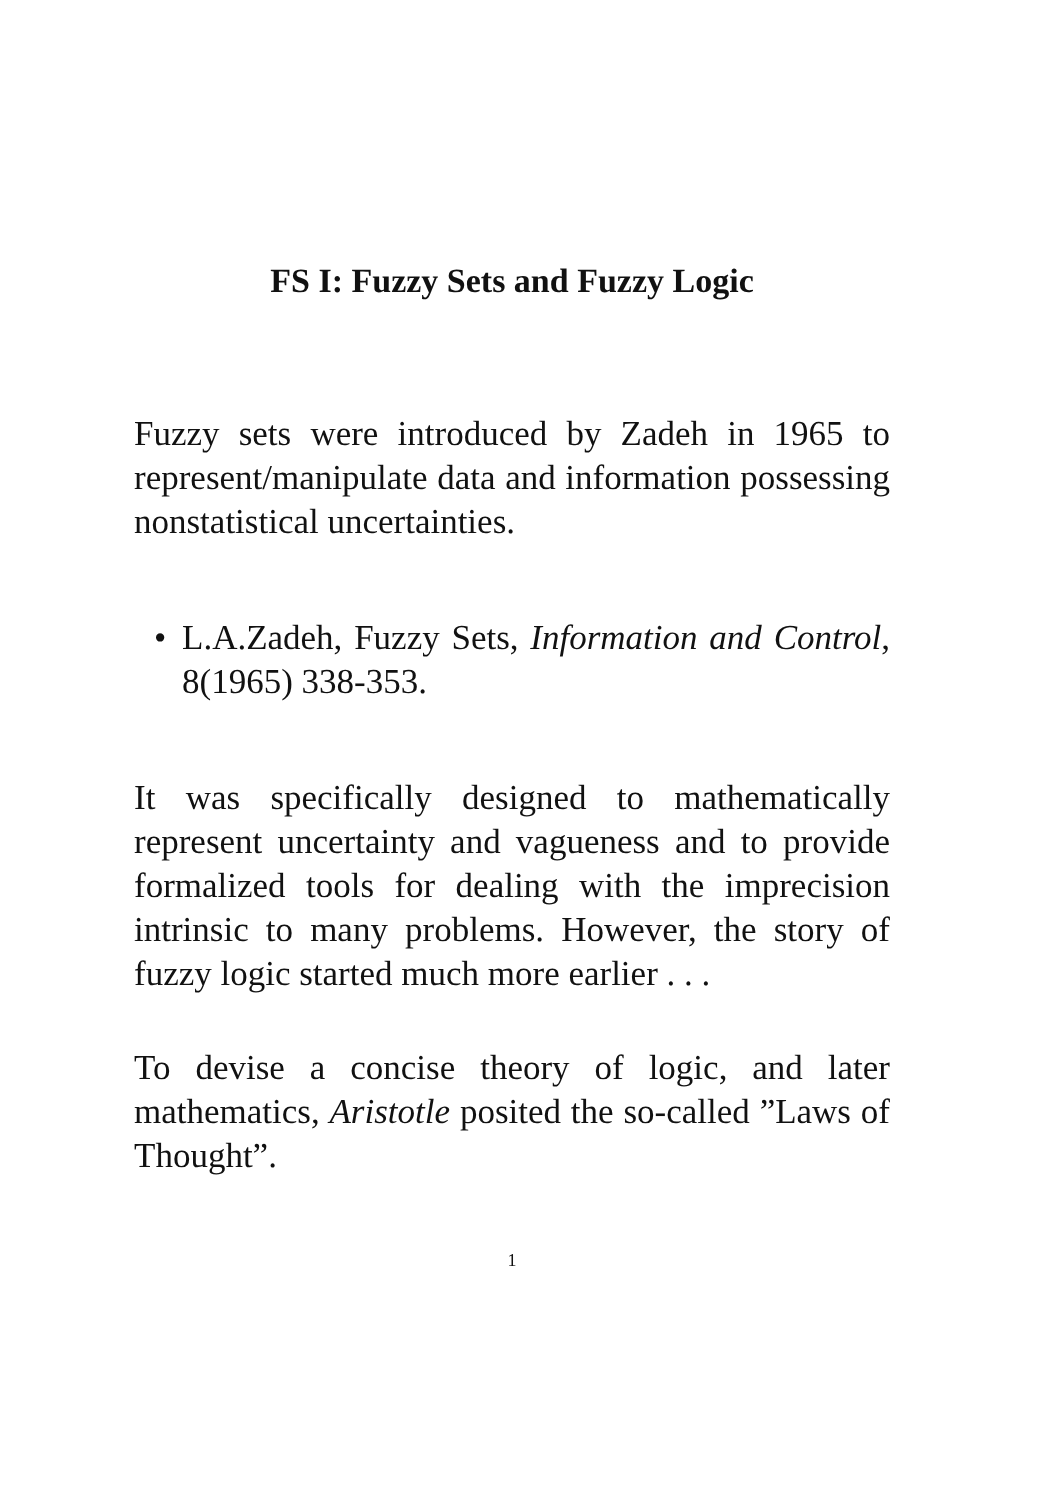FS I: Fuzzy Sets and Fuzzy Logic
Fuzzy sets were introduced by Zadeh in 1965 to represent/manipulate data and information possessing nonstatistical uncertainties.
• L.A.Zadeh, Fuzzy Sets, Information and Control, 8(1965) 338-353.
It was specifically designed to mathematically represent uncertainty and vagueness and to provide formalized tools for dealing with the imprecision intrinsic to many problems. However, the story of fuzzy logic started much more earlier . . .
To devise a concise theory of logic, and later mathematics, Aristotle posited the so-called ”Laws of Thought”.
1